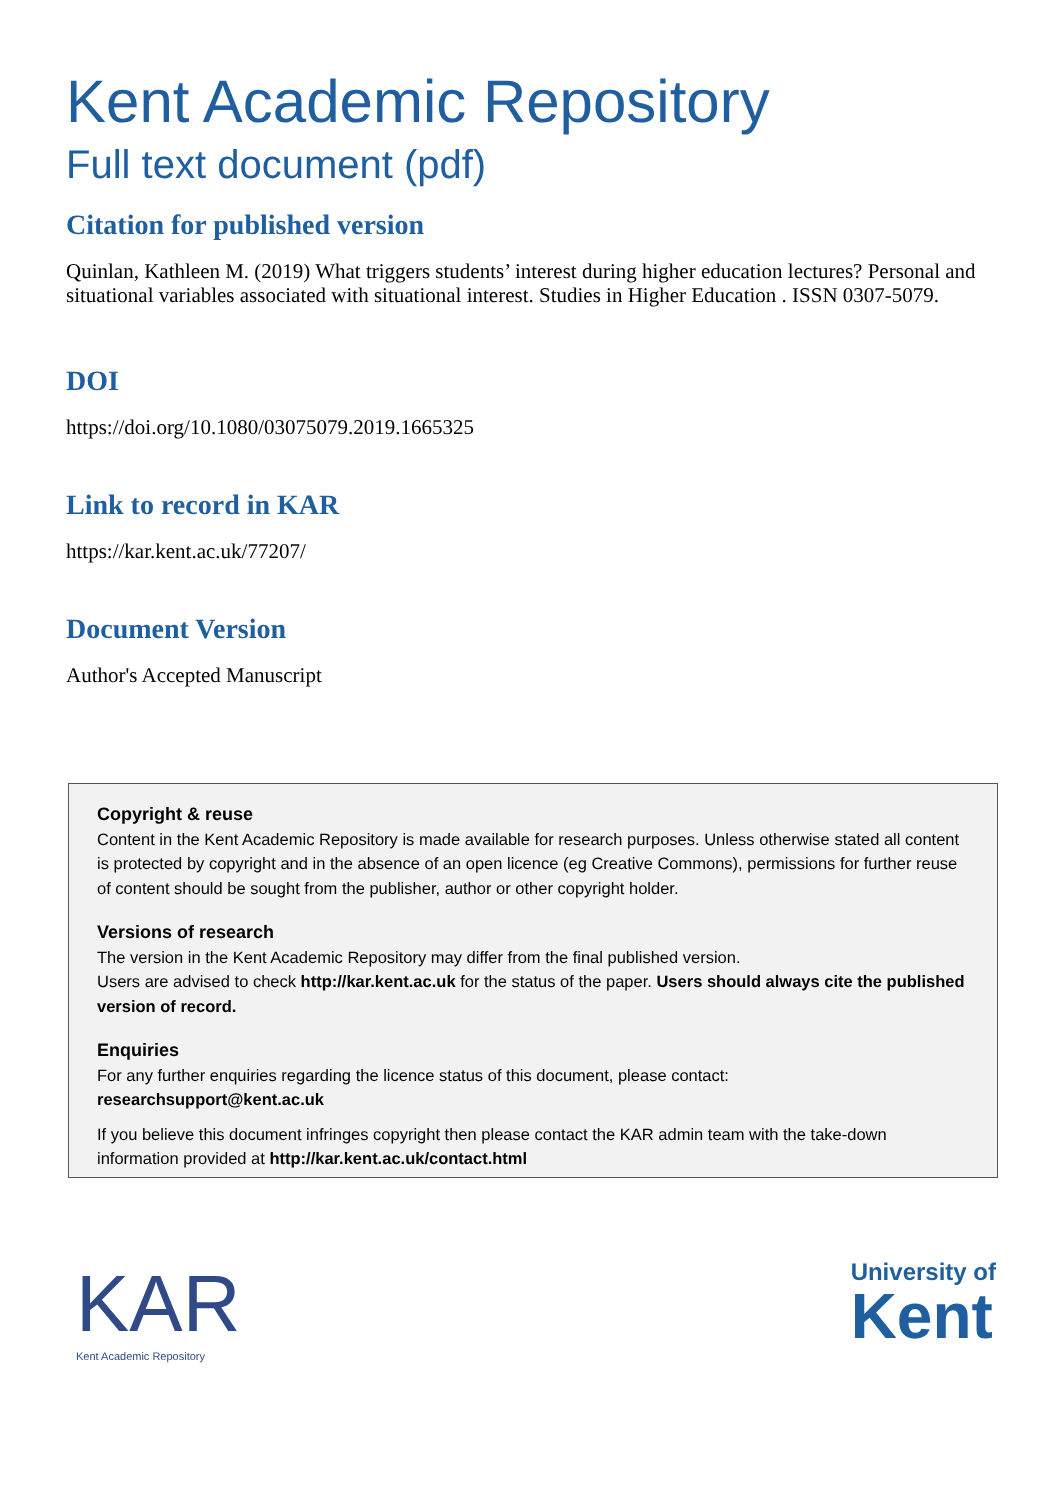Kent Academic Repository
Full text document (pdf)
Citation for published version
Quinlan, Kathleen M. (2019) What triggers students’ interest during higher education lectures? Personal and situational variables associated with situational interest. Studies in Higher Education . ISSN 0307-5079.
DOI
https://doi.org/10.1080/03075079.2019.1665325
Link to record in KAR
https://kar.kent.ac.uk/77207/
Document Version
Author's Accepted Manuscript
Copyright & reuse
Content in the Kent Academic Repository is made available for research purposes. Unless otherwise stated all content is protected by copyright and in the absence of an open licence (eg Creative Commons), permissions for further reuse of content should be sought from the publisher, author or other copyright holder.
Versions of research
The version in the Kent Academic Repository may differ from the final published version.
Users are advised to check http://kar.kent.ac.uk for the status of the paper. Users should always cite the published version of record.
Enquiries
For any further enquiries regarding the licence status of this document, please contact:
researchsupport@kent.ac.uk
If you believe this document infringes copyright then please contact the KAR admin team with the take-down information provided at http://kar.kent.ac.uk/contact.html
KAR
Kent Academic Repository
University of
Kent